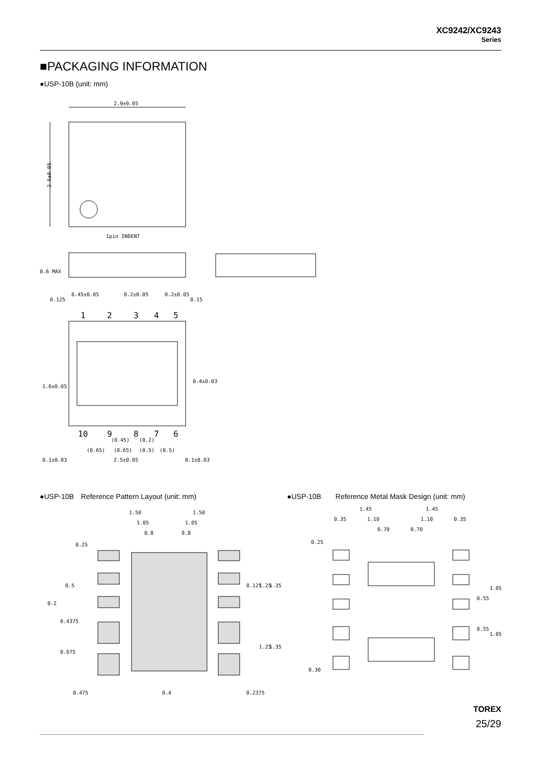XC9242/XC9243
Series
■PACKAGING INFORMATION
●USP-10B (unit: mm)
2.9±0.05
2.6±0.05
1pin INDENT
0.6 MAX
0.125
0.45±0.05
0.2±0.05
0.2±0.05
0.15
1
2
3
4
5
10
9
8
7
6
1.6±0.05
0.4±0.03
(0.45)
(0.2)
(0.65)
(0.65)
(0.5)
(0.5)
0.1±0.03
2.5±0.05
0.1±0.03
●USP-10B　Reference Pattern Layout (unit: mm)
●USP-10B　　Reference Metal Mask Design (unit: mm)
1.50
1.50
1.05
1.05
0.8
0.8
0.25
0.5
0.2
0.4375
0.675
0.475
0.4
0.125
1.25
1.35
1.25
1.35
0.2375
1.45
1.45
0.35
1.10
1.10
0.35
0.70
0.70
0.25
0.55
1.05
0.55
1.05
0.30
TOREX
25/29